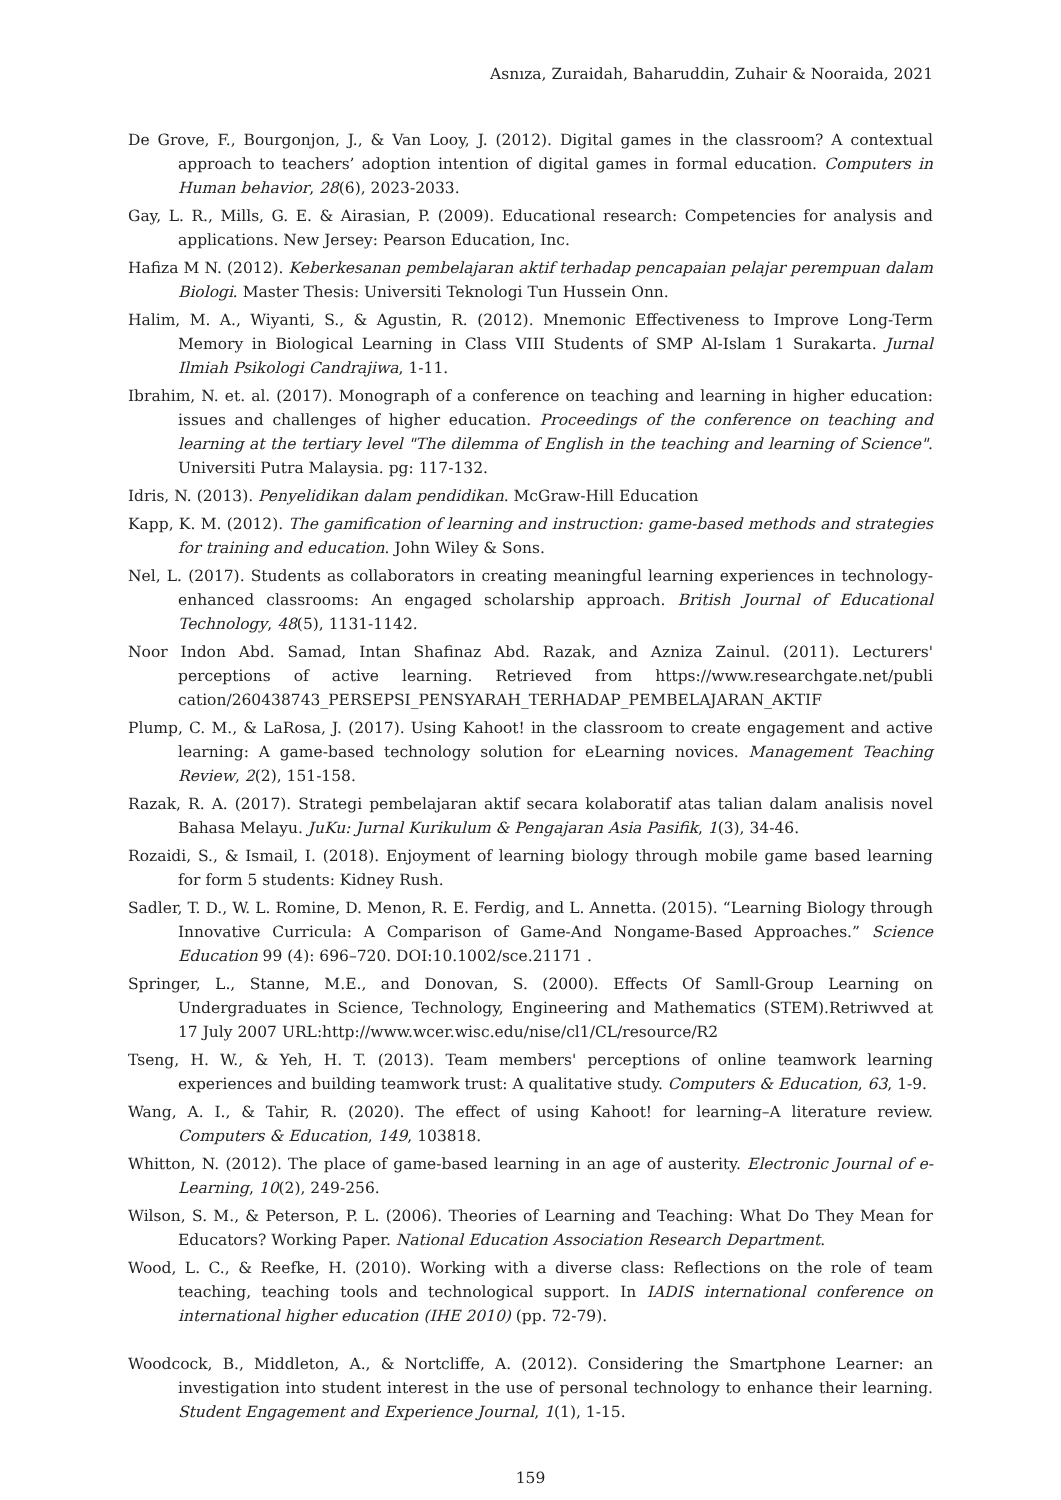Asnıza, Zuraidah, Baharuddin, Zuhair & Nooraida, 2021
De Grove, F., Bourgonjon, J., & Van Looy, J. (2012). Digital games in the classroom? A contextual approach to teachers’ adoption intention of digital games in formal education. Computers in Human behavior, 28(6), 2023-2033.
Gay, L. R., Mills, G. E. & Airasian, P. (2009). Educational research: Competencies for analysis and applications. New Jersey: Pearson Education, Inc.
Hafiza M N. (2012). Keberkesanan pembelajaran aktif terhadap pencapaian pelajar perempuan dalam Biologi. Master Thesis: Universiti Teknologi Tun Hussein Onn.
Halim, M. A., Wiyanti, S., & Agustin, R. (2012). Mnemonic Effectiveness to Improve Long-Term Memory in Biological Learning in Class VIII Students of SMP Al-Islam 1 Surakarta. Jurnal Ilmiah Psikologi Candrajiwa, 1-11.
Ibrahim, N. et. al. (2017). Monograph of a conference on teaching and learning in higher education: issues and challenges of higher education. Proceedings of the conference on teaching and learning at the tertiary level "The dilemma of English in the teaching and learning of Science". Universiti Putra Malaysia. pg: 117-132.
Idris, N. (2013). Penyelidikan dalam pendidikan. McGraw-Hill Education
Kapp, K. M. (2012). The gamification of learning and instruction: game-based methods and strategies for training and education. John Wiley & Sons.
Nel, L. (2017). Students as collaborators in creating meaningful learning experiences in technology-enhanced classrooms: An engaged scholarship approach. British Journal of Educational Technology, 48(5), 1131-1142.
Noor Indon Abd. Samad, Intan Shafinaz Abd. Razak, and Azniza Zainul. (2011). Lecturers' perceptions of active learning. Retrieved from https://www.researchgate.net/publi cation/260438743_PERSEPSI_PENSYARAH_TERHADAP_PEMBELAJARAN_AKTIF
Plump, C. M., & LaRosa, J. (2017). Using Kahoot! in the classroom to create engagement and active learning: A game-based technology solution for eLearning novices. Management Teaching Review, 2(2), 151-158.
Razak, R. A. (2017). Strategi pembelajaran aktif secara kolaboratif atas talian dalam analisis novel Bahasa Melayu. JuKu: Jurnal Kurikulum & Pengajaran Asia Pasifik, 1(3), 34-46.
Rozaidi, S., & Ismail, I. (2018). Enjoyment of learning biology through mobile game based learning for form 5 students: Kidney Rush.
Sadler, T. D., W. L. Romine, D. Menon, R. E. Ferdig, and L. Annetta. (2015). “Learning Biology through Innovative Curricula: A Comparison of Game-And Nongame-Based Approaches.” Science Education 99 (4): 696–720. DOI:10.1002/sce.21171 .
Springer, L., Stanne, M.E., and Donovan, S. (2000). Effects Of Samll-Group Learning on Undergraduates in Science, Technology, Engineering and Mathematics (STEM).Retriwved at 17 July 2007 URL:http://www.wcer.wisc.edu/nise/cl1/CL/resource/R2
Tseng, H. W., & Yeh, H. T. (2013). Team members' perceptions of online teamwork learning experiences and building teamwork trust: A qualitative study. Computers & Education, 63, 1-9.
Wang, A. I., & Tahir, R. (2020). The effect of using Kahoot! for learning–A literature review. Computers & Education, 149, 103818.
Whitton, N. (2012). The place of game-based learning in an age of austerity. Electronic Journal of e-Learning, 10(2), 249-256.
Wilson, S. M., & Peterson, P. L. (2006). Theories of Learning and Teaching: What Do They Mean for Educators? Working Paper. National Education Association Research Department.
Wood, L. C., & Reefke, H. (2010). Working with a diverse class: Reflections on the role of team teaching, teaching tools and technological support. In IADIS international conference on international higher education (IHE 2010) (pp. 72-79).
Woodcock, B., Middleton, A., & Nortcliffe, A. (2012). Considering the Smartphone Learner: an investigation into student interest in the use of personal technology to enhance their learning. Student Engagement and Experience Journal, 1(1), 1-15.
159